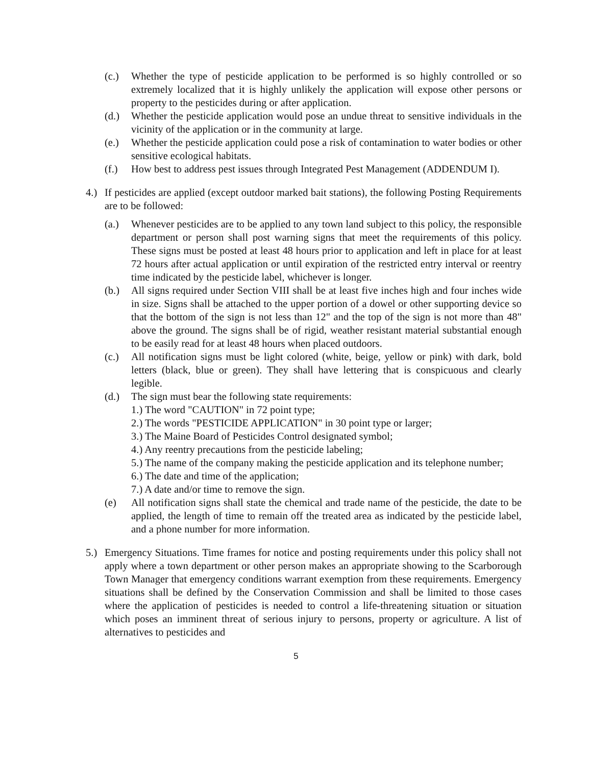(c.) Whether the type of pesticide application to be performed is so highly controlled or so extremely localized that it is highly unlikely the application will expose other persons or property to the pesticides during or after application.
(d.) Whether the pesticide application would pose an undue threat to sensitive individuals in the vicinity of the application or in the community at large.
(e.) Whether the pesticide application could pose a risk of contamination to water bodies or other sensitive ecological habitats.
(f.) How best to address pest issues through Integrated Pest Management (ADDENDUM I).
4.) If pesticides are applied (except outdoor marked bait stations), the following Posting Requirements are to be followed:
(a.) Whenever pesticides are to be applied to any town land subject to this policy, the responsible department or person shall post warning signs that meet the requirements of this policy. These signs must be posted at least 48 hours prior to application and left in place for at least 72 hours after actual application or until expiration of the restricted entry interval or reentry time indicated by the pesticide label, whichever is longer.
(b.) All signs required under Section VIII shall be at least five inches high and four inches wide in size. Signs shall be attached to the upper portion of a dowel or other supporting device so that the bottom of the sign is not less than 12" and the top of the sign is not more than 48" above the ground. The signs shall be of rigid, weather resistant material substantial enough to be easily read for at least 48 hours when placed outdoors.
(c.) All notification signs must be light colored (white, beige, yellow or pink) with dark, bold letters (black, blue or green). They shall have lettering that is conspicuous and clearly legible.
(d.) The sign must bear the following state requirements:
1.) The word "CAUTION" in 72 point type;
2.) The words "PESTICIDE APPLICATION" in 30 point type or larger;
3.) The Maine Board of Pesticides Control designated symbol;
4.) Any reentry precautions from the pesticide labeling;
5.) The name of the company making the pesticide application and its telephone number;
6.) The date and time of the application;
7.) A date and/or time to remove the sign.
(e) All notification signs shall state the chemical and trade name of the pesticide, the date to be applied, the length of time to remain off the treated area as indicated by the pesticide label, and a phone number for more information.
5.) Emergency Situations. Time frames for notice and posting requirements under this policy shall not apply where a town department or other person makes an appropriate showing to the Scarborough Town Manager that emergency conditions warrant exemption from these requirements. Emergency situations shall be defined by the Conservation Commission and shall be limited to those cases where the application of pesticides is needed to control a life-threatening situation or situation which poses an imminent threat of serious injury to persons, property or agriculture. A list of alternatives to pesticides and
5